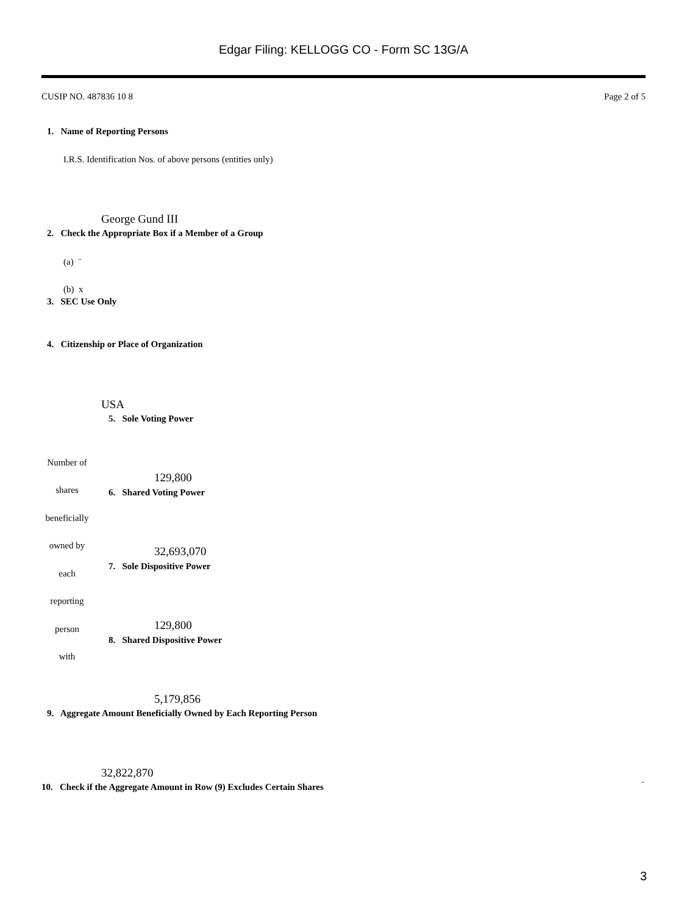Edgar Filing: KELLOGG CO - Form SC 13G/A
CUSIP NO. 487836 10 8 Page 2 of 5
1. Name of Reporting Persons
I.R.S. Identification Nos. of above persons (entities only)
George Gund III
2. Check the Appropriate Box if a Member of a Group
(a) ¨
(b) x
3. SEC Use Only
4. Citizenship or Place of Organization
USA
5. Sole Voting Power
Number of
129,800
shares 6. Shared Voting Power
beneficially
owned by 32,693,070
7. Sole Dispositive Power
each
reporting
person 129,800
8. Shared Dispositive Power
with
5,179,856
9. Aggregate Amount Beneficially Owned by Each Reporting Person
32,822,870
10. Check if the Aggregate Amount in Row (9) Excludes Certain Shares
¨
3